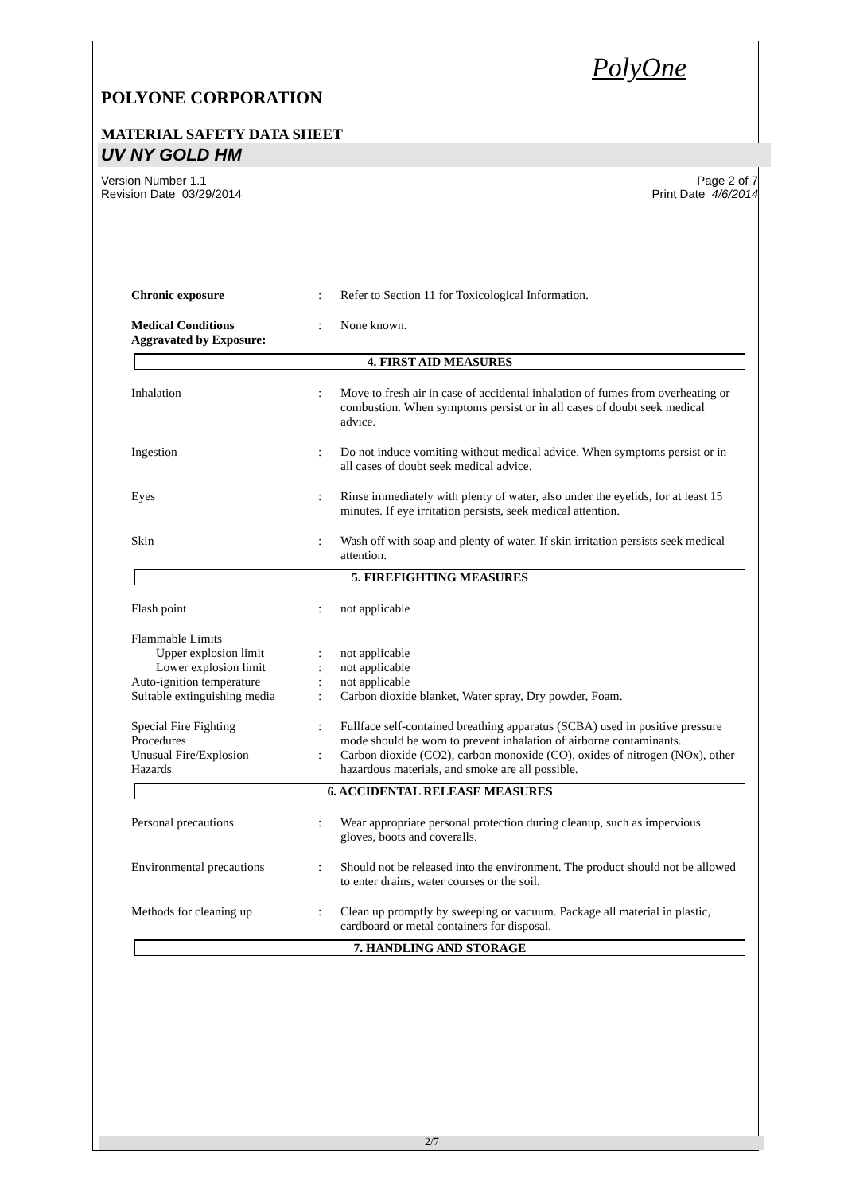PolyOne
POLYONE CORPORATION
MATERIAL SAFETY DATA SHEET
UV NY GOLD HM
Version Number 1.1
Revision Date 03/29/2014
Page 2 of 7
Print Date 4/6/2014
Chronic exposure : Refer to Section 11 for Toxicological Information.
Medical Conditions
Aggravated by Exposure:
: None known.
4. FIRST AID MEASURES
Inhalation : Move to fresh air in case of accidental inhalation of fumes from overheating or combustion. When symptoms persist or in all cases of doubt seek medical advice.
Ingestion : Do not induce vomiting without medical advice. When symptoms persist or in all cases of doubt seek medical advice.
Eyes : Rinse immediately with plenty of water, also under the eyelids, for at least 15 minutes. If eye irritation persists, seek medical attention.
Skin : Wash off with soap and plenty of water. If skin irritation persists seek medical attention.
5. FIREFIGHTING MEASURES
Flash point : not applicable
Flammable Limits
Upper explosion limit : not applicable
Lower explosion limit : not applicable
Auto-ignition temperature : not applicable
Suitable extinguishing media
: Carbon dioxide blanket, Water spray, Dry powder, Foam.
Special Fire Fighting
Procedures
: Fullface self-contained breathing apparatus (SCBA) used in positive pressure mode should be worn to prevent inhalation of airborne contaminants.
Unusual Fire/Explosion
Hazards
: Carbon dioxide (CO2), carbon monoxide (CO), oxides of nitrogen (NOx), other hazardous materials, and smoke are all possible.
6. ACCIDENTAL RELEASE MEASURES
Personal precautions : Wear appropriate personal protection during cleanup, such as impervious gloves, boots and coveralls.
Environmental precautions : Should not be released into the environment. The product should not be allowed to enter drains, water courses or the soil.
Methods for cleaning up : Clean up promptly by sweeping or vacuum. Package all material in plastic, cardboard or metal containers for disposal.
7. HANDLING AND STORAGE
2/7